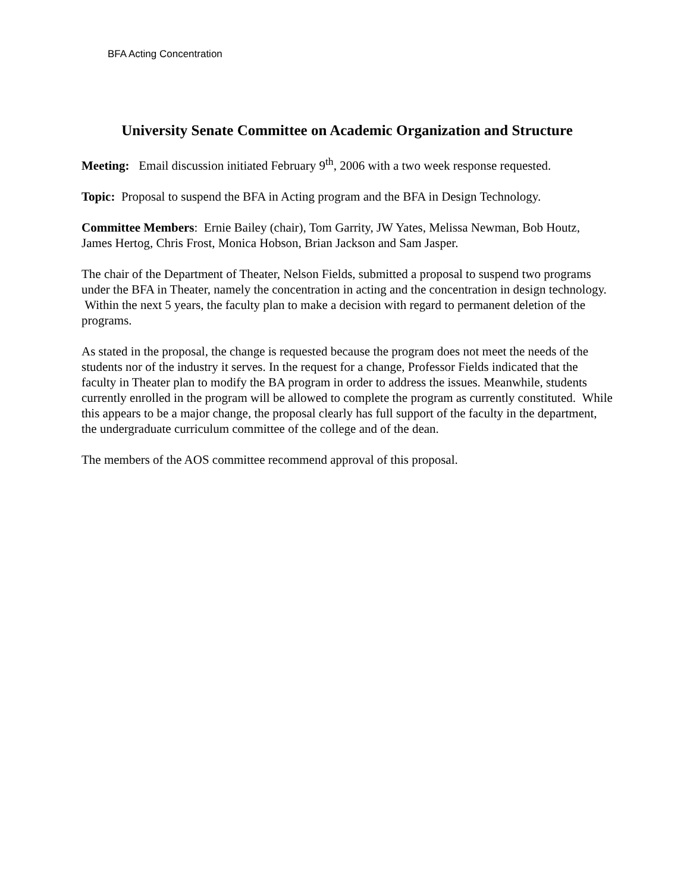BFA Acting Concentration
University Senate Committee on Academic Organization and Structure
Meeting: Email discussion initiated February 9<sup>th</sup>, 2006 with a two week response requested.
Topic: Proposal to suspend the BFA in Acting program and the BFA in Design Technology.
Committee Members: Ernie Bailey (chair), Tom Garrity, JW Yates, Melissa Newman, Bob Houtz, James Hertog, Chris Frost, Monica Hobson, Brian Jackson and Sam Jasper.
The chair of the Department of Theater, Nelson Fields, submitted a proposal to suspend two programs under the BFA in Theater, namely the concentration in acting and the concentration in design technology. Within the next 5 years, the faculty plan to make a decision with regard to permanent deletion of the programs.
As stated in the proposal, the change is requested because the program does not meet the needs of the students nor of the industry it serves. In the request for a change, Professor Fields indicated that the faculty in Theater plan to modify the BA program in order to address the issues. Meanwhile, students currently enrolled in the program will be allowed to complete the program as currently constituted. While this appears to be a major change, the proposal clearly has full support of the faculty in the department, the undergraduate curriculum committee of the college and of the dean.
The members of the AOS committee recommend approval of this proposal.